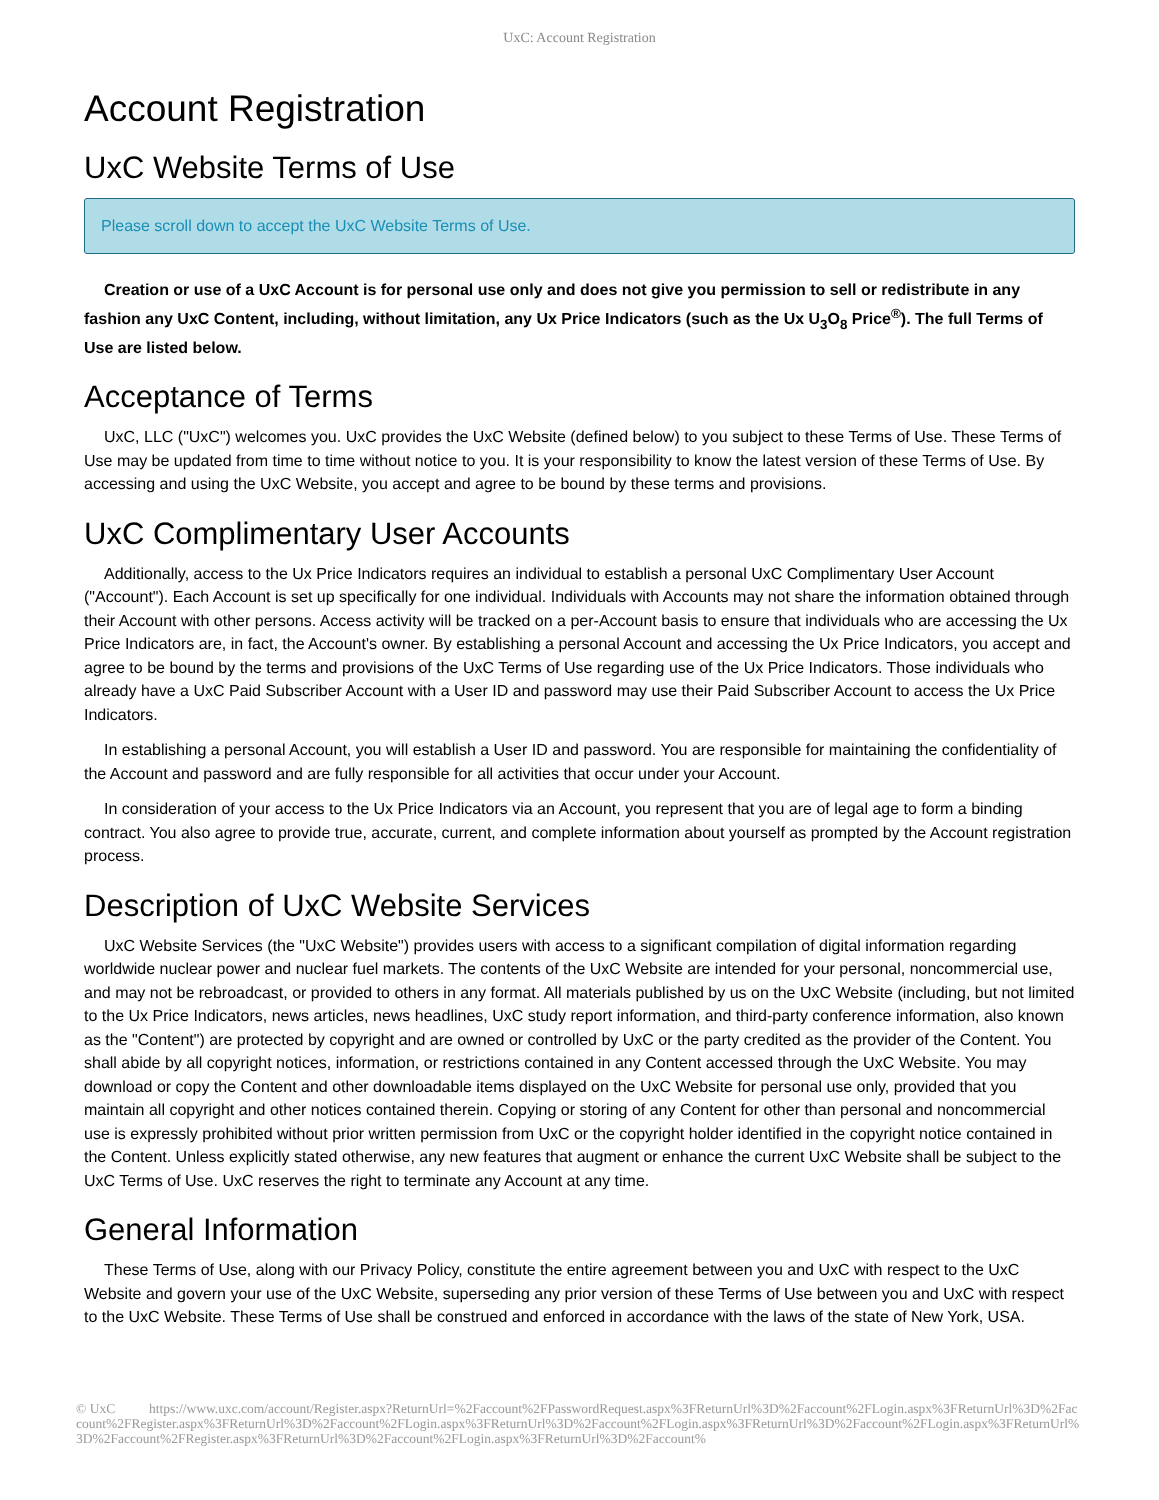UxC: Account Registration
Account Registration
UxC Website Terms of Use
Please scroll down to accept the UxC Website Terms of Use.
Creation or use of a UxC Account is for personal use only and does not give you permission to sell or redistribute in any fashion any UxC Content, including, without limitation, any Ux Price Indicators (such as the Ux U<sub>3</sub>O<sub>8</sub> Price<sup>®</sup>). The full Terms of Use are listed below.
Acceptance of Terms
UxC, LLC ("UxC") welcomes you. UxC provides the UxC Website (defined below) to you subject to these Terms of Use. These Terms of Use may be updated from time to time without notice to you. It is your responsibility to know the latest version of these Terms of Use. By accessing and using the UxC Website, you accept and agree to be bound by these terms and provisions.
UxC Complimentary User Accounts
Additionally, access to the Ux Price Indicators requires an individual to establish a personal UxC Complimentary User Account ("Account"). Each Account is set up specifically for one individual. Individuals with Accounts may not share the information obtained through their Account with other persons. Access activity will be tracked on a per-Account basis to ensure that individuals who are accessing the Ux Price Indicators are, in fact, the Account's owner. By establishing a personal Account and accessing the Ux Price Indicators, you accept and agree to be bound by the terms and provisions of the UxC Terms of Use regarding use of the Ux Price Indicators. Those individuals who already have a UxC Paid Subscriber Account with a User ID and password may use their Paid Subscriber Account to access the Ux Price Indicators.
In establishing a personal Account, you will establish a User ID and password. You are responsible for maintaining the confidentiality of the Account and password and are fully responsible for all activities that occur under your Account.
In consideration of your access to the Ux Price Indicators via an Account, you represent that you are of legal age to form a binding contract. You also agree to provide true, accurate, current, and complete information about yourself as prompted by the Account registration process.
Description of UxC Website Services
UxC Website Services (the "UxC Website") provides users with access to a significant compilation of digital information regarding worldwide nuclear power and nuclear fuel markets. The contents of the UxC Website are intended for your personal, noncommercial use, and may not be rebroadcast, or provided to others in any format. All materials published by us on the UxC Website (including, but not limited to the Ux Price Indicators, news articles, news headlines, UxC study report information, and third-party conference information, also known as the "Content") are protected by copyright and are owned or controlled by UxC or the party credited as the provider of the Content. You shall abide by all copyright notices, information, or restrictions contained in any Content accessed through the UxC Website. You may download or copy the Content and other downloadable items displayed on the UxC Website for personal use only, provided that you maintain all copyright and other notices contained therein. Copying or storing of any Content for other than personal and noncommercial use is expressly prohibited without prior written permission from UxC or the copyright holder identified in the copyright notice contained in the Content. Unless explicitly stated otherwise, any new features that augment or enhance the current UxC Website shall be subject to the UxC Terms of Use. UxC reserves the right to terminate any Account at any time.
General Information
These Terms of Use, along with our Privacy Policy, constitute the entire agreement between you and UxC with respect to the UxC Website and govern your use of the UxC Website, superseding any prior version of these Terms of Use between you and UxC with respect to the UxC Website. These Terms of Use shall be construed and enforced in accordance with the laws of the state of New York, USA.
© UxC https://www.uxc.com/account/Register.aspx?ReturnUrl=%2Faccount%2FPasswordRequest.aspx%3FReturnUrl%3D%2Faccount%2FLogin.aspx%3FReturnUrl%3D%2Faccount%2FRegister.aspx%3FReturnUrl%3D%2Faccount%2FLogin.aspx%3FReturnUrl%3D%2Faccount%2FLogin.aspx%3FReturnUrl%3D%2Faccount%2FLogin.aspx%3FReturnUrl%3D%2Faccount%2FRegister.aspx%3FReturnUrl%3D%2Faccount%2FLogin.aspx%3FReturnUrl%3D%2Faccount%